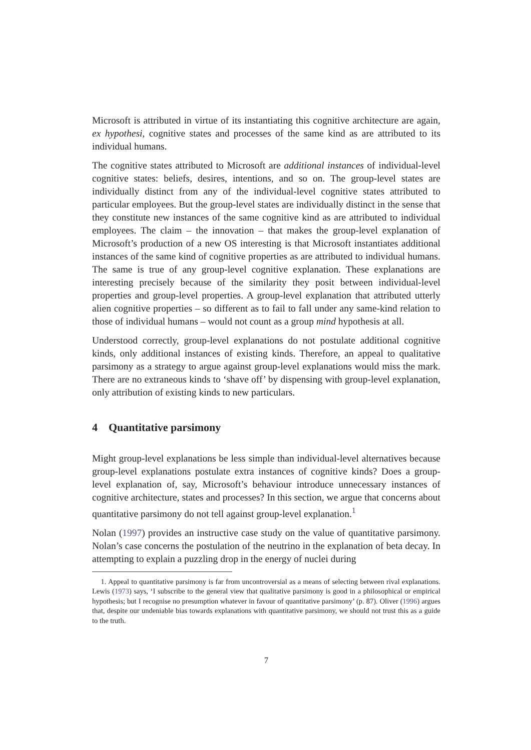Microsoft is attributed in virtue of its instantiating this cognitive architecture are again, ex hypothesi, cognitive states and processes of the same kind as are attributed to its individual humans.
The cognitive states attributed to Microsoft are additional instances of individual-level cognitive states: beliefs, desires, intentions, and so on. The group-level states are individually distinct from any of the individual-level cognitive states attributed to particular employees. But the group-level states are individually distinct in the sense that they constitute new instances of the same cognitive kind as are attributed to individual employees. The claim – the innovation – that makes the group-level explanation of Microsoft’s production of a new OS interesting is that Microsoft instantiates additional instances of the same kind of cognitive properties as are attributed to individual humans. The same is true of any group-level cognitive explanation. These explanations are interesting precisely because of the similarity they posit between individual-level properties and group-level properties. A group-level explanation that attributed utterly alien cognitive properties – so different as to fail to fall under any same-kind relation to those of individual humans – would not count as a group mind hypothesis at all.
Understood correctly, group-level explanations do not postulate additional cognitive kinds, only additional instances of existing kinds. Therefore, an appeal to qualitative parsimony as a strategy to argue against group-level explanations would miss the mark. There are no extraneous kinds to ‘shave off’ by dispensing with group-level explanation, only attribution of existing kinds to new particulars.
4 Quantitative parsimony
Might group-level explanations be less simple than individual-level alternatives because group-level explanations postulate extra instances of cognitive kinds? Does a group-level explanation of, say, Microsoft’s behaviour introduce unnecessary instances of cognitive architecture, states and processes? In this section, we argue that concerns about quantitative parsimony do not tell against group-level explanation.<sup>1</sup>
Nolan (1997) provides an instructive case study on the value of quantitative parsimony. Nolan’s case concerns the postulation of the neutrino in the explanation of beta decay. In attempting to explain a puzzling drop in the energy of nuclei during
1. Appeal to quantitative parsimony is far from uncontroversial as a means of selecting between rival explanations. Lewis (1973) says, ‘I subscribe to the general view that qualitative parsimony is good in a philosophical or empirical hypothesis; but I recognise no presumption whatever in favour of quantitative parsimony’ (p. 87). Oliver (1996) argues that, despite our undeniable bias towards explanations with quantitative parsimony, we should not trust this as a guide to the truth.
7